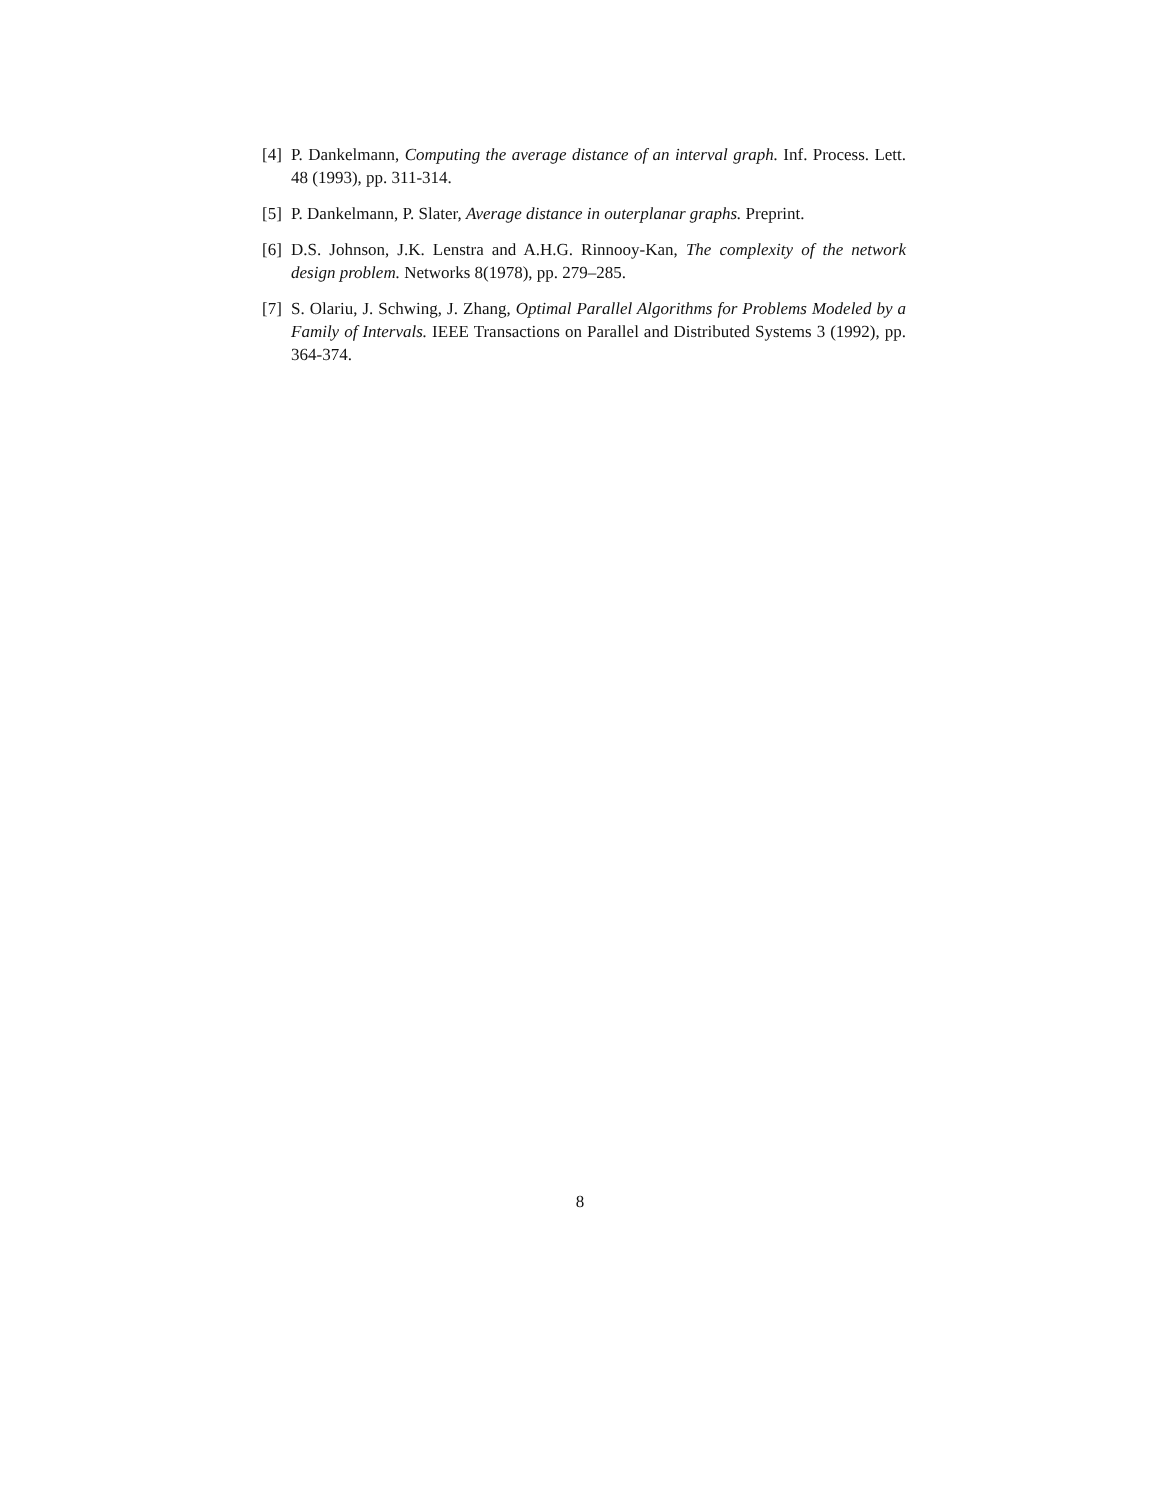[4] P. Dankelmann, Computing the average distance of an interval graph. Inf. Process. Lett. 48 (1993), pp. 311-314.
[5] P. Dankelmann, P. Slater, Average distance in outerplanar graphs. Preprint.
[6] D.S. Johnson, J.K. Lenstra and A.H.G. Rinnooy-Kan, The complexity of the network design problem. Networks 8(1978), pp. 279–285.
[7] S. Olariu, J. Schwing, J. Zhang, Optimal Parallel Algorithms for Problems Modeled by a Family of Intervals. IEEE Transactions on Parallel and Distributed Systems 3 (1992), pp. 364-374.
8